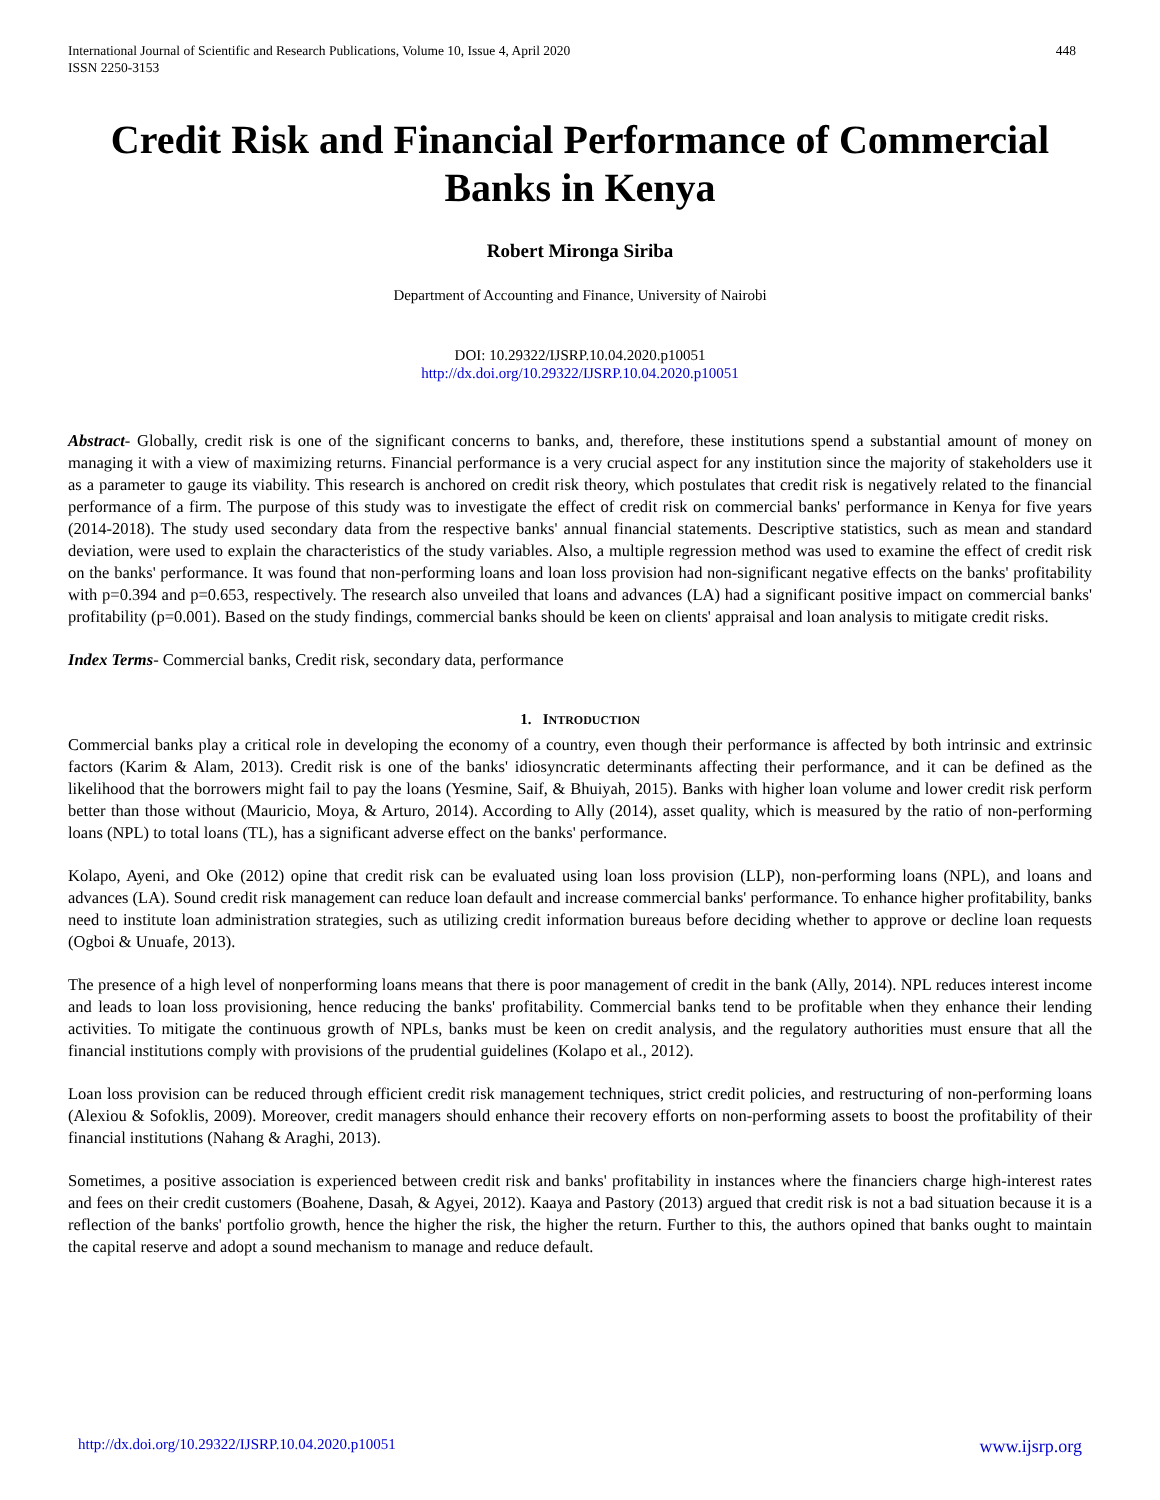International Journal of Scientific and Research Publications, Volume 10, Issue 4, April 2020
ISSN 2250-3153
448
Credit Risk and Financial Performance of Commercial Banks in Kenya
Robert Mironga Siriba
Department of Accounting and Finance, University of Nairobi
DOI: 10.29322/IJSRP.10.04.2020.p10051
http://dx.doi.org/10.29322/IJSRP.10.04.2020.p10051
Abstract- Globally, credit risk is one of the significant concerns to banks, and, therefore, these institutions spend a substantial amount of money on managing it with a view of maximizing returns. Financial performance is a very crucial aspect for any institution since the majority of stakeholders use it as a parameter to gauge its viability. This research is anchored on credit risk theory, which postulates that credit risk is negatively related to the financial performance of a firm. The purpose of this study was to investigate the effect of credit risk on commercial banks' performance in Kenya for five years (2014-2018). The study used secondary data from the respective banks' annual financial statements. Descriptive statistics, such as mean and standard deviation, were used to explain the characteristics of the study variables. Also, a multiple regression method was used to examine the effect of credit risk on the banks' performance. It was found that non-performing loans and loan loss provision had non-significant negative effects on the banks' profitability with p=0.394 and p=0.653, respectively. The research also unveiled that loans and advances (LA) had a significant positive impact on commercial banks' profitability (p=0.001). Based on the study findings, commercial banks should be keen on clients' appraisal and loan analysis to mitigate credit risks.
Index Terms- Commercial banks, Credit risk, secondary data, performance
1. INTRODUCTION
Commercial banks play a critical role in developing the economy of a country, even though their performance is affected by both intrinsic and extrinsic factors (Karim & Alam, 2013). Credit risk is one of the banks' idiosyncratic determinants affecting their performance, and it can be defined as the likelihood that the borrowers might fail to pay the loans (Yesmine, Saif, & Bhuiyah, 2015). Banks with higher loan volume and lower credit risk perform better than those without (Mauricio, Moya, & Arturo, 2014). According to Ally (2014), asset quality, which is measured by the ratio of non-performing loans (NPL) to total loans (TL), has a significant adverse effect on the banks' performance.
Kolapo, Ayeni, and Oke (2012) opine that credit risk can be evaluated using loan loss provision (LLP), non-performing loans (NPL), and loans and advances (LA). Sound credit risk management can reduce loan default and increase commercial banks' performance. To enhance higher profitability, banks need to institute loan administration strategies, such as utilizing credit information bureaus before deciding whether to approve or decline loan requests (Ogboi & Unuafe, 2013).
The presence of a high level of nonperforming loans means that there is poor management of credit in the bank (Ally, 2014). NPL reduces interest income and leads to loan loss provisioning, hence reducing the banks' profitability. Commercial banks tend to be profitable when they enhance their lending activities. To mitigate the continuous growth of NPLs, banks must be keen on credit analysis, and the regulatory authorities must ensure that all the financial institutions comply with provisions of the prudential guidelines (Kolapo et al., 2012).
Loan loss provision can be reduced through efficient credit risk management techniques, strict credit policies, and restructuring of non-performing loans (Alexiou & Sofoklis, 2009). Moreover, credit managers should enhance their recovery efforts on non-performing assets to boost the profitability of their financial institutions (Nahang & Araghi, 2013).
Sometimes, a positive association is experienced between credit risk and banks' profitability in instances where the financiers charge high-interest rates and fees on their credit customers (Boahene, Dasah, & Agyei, 2012). Kaaya and Pastory (2013) argued that credit risk is not a bad situation because it is a reflection of the banks' portfolio growth, hence the higher the risk, the higher the return. Further to this, the authors opined that banks ought to maintain the capital reserve and adopt a sound mechanism to manage and reduce default.
http://dx.doi.org/10.29322/IJSRP.10.04.2020.p10051 www.ijsrp.org